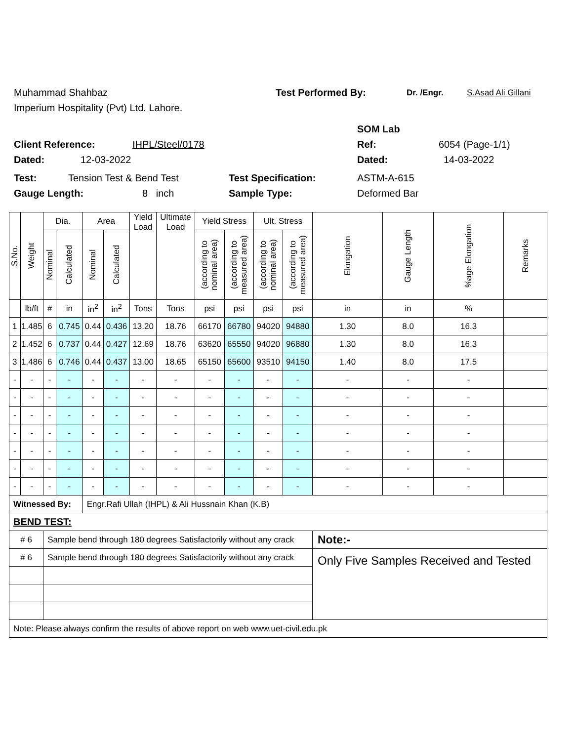Muhammad Shahbaz Test Performed By: Dr. /Engr. S.Asad Ali Gillani
Imperium Hospitality (Pvt) Ltd. Lahore.
SOM Lab
Client Reference: IHPL/Steel/0178 Ref: 6054 (Page-1/1)
Dated: 12-03-2022 Dated: 14-03-2022
Test: Tension Test & Bend Test Test Specification: ASTM-A-615
Gauge Length: 8 inch Sample Type: Deformed Bar
| S.No. | Weight | Dia. | | Area | | Yield Load | Ultimate Load | Yield Stress | | Ult. Stress | | Elongation | Gauge Length | %age Elongation | Remarks |
| --- | --- | --- | --- | --- | --- | --- | --- | --- | --- | --- | --- | --- | --- | --- | --- |
| | | Nominal | Calculated | Nominal | Calculated | | | (according to nominal area) | (according to measured area) | (according to nominal area) | (according to measured area) | | | | |
| | lb/ft | # | in | in<sup>2</sup> | in<sup>2</sup> | Tons | Tons | psi | psi | psi | psi | in | in | % | |
| 1 | 1.485 | 6 | 0.745 | 0.44 | 0.436 | 13.20 | 18.76 | 66170 | 66780 | 94020 | 94880 | 1.30 | 8.0 | 16.3 | |
| 2 | 1.452 | 6 | 0.737 | 0.44 | 0.427 | 12.69 | 18.76 | 63620 | 65550 | 94020 | 96880 | 1.30 | 8.0 | 16.3 | |
| 3 | 1.486 | 6 | 0.746 | 0.44 | 0.437 | 13.00 | 18.65 | 65150 | 65600 | 93510 | 94150 | 1.40 | 8.0 | 17.5 | |
| - | - | - | - | - | - | - | - | - | - | - | - | - | - | - | |
| - | - | - | - | - | - | - | - | - | - | - | - | - | - | - | |
| - | - | - | - | - | - | - | - | - | - | - | - | - | - | - | |
| - | - | - | - | - | - | - | - | - | - | - | - | - | - | - | |
| - | - | - | - | - | - | - | - | - | - | - | - | - | - | - | |
| - | - | - | - | - | - | - | - | - | - | - | - | - | - | - | |
| - | - | - | - | - | - | - | - | - | - | - | - | - | - | - | |
| Witnessed By: | | | | Engr.Rafi Ullah (IHPL) & Ali Hussnain Khan (K.B) | | | | | | | | | | | |
| BEND TEST: | | | | | | | | | | | | | | | |
| # 6 | | Sample bend through 180 degrees Satisfactorily without any crack | | | | | | | | | | Note:- | | | |
| # 6 | | Sample bend through 180 degrees Satisfactorily without any crack | | | | | | | | | | Only Five Samples Received and Tested | | | |
| Note: Please always confirm the results of above report on web www.uet-civil.edu.pk | | | | | | | | | | | | | | | |